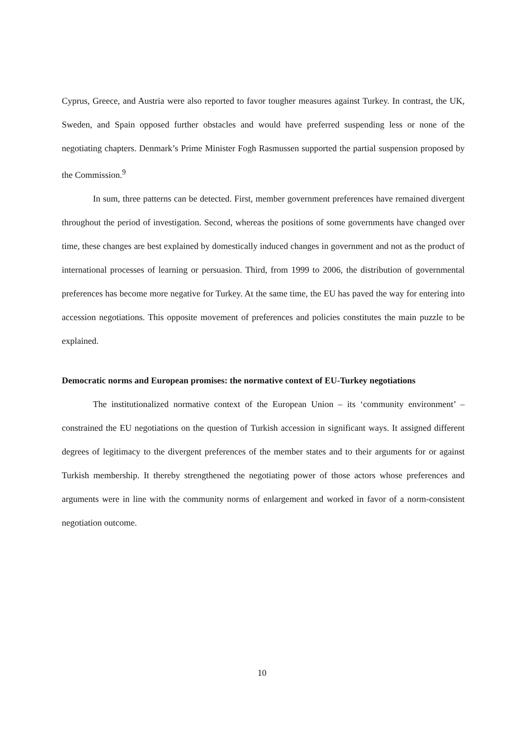Cyprus, Greece, and Austria were also reported to favor tougher measures against Turkey. In contrast, the UK, Sweden, and Spain opposed further obstacles and would have preferred suspending less or none of the negotiating chapters. Denmark’s Prime Minister Fogh Rasmussen supported the partial suspension proposed by the Commission.<sup>9</sup>
In sum, three patterns can be detected. First, member government preferences have remained divergent throughout the period of investigation. Second, whereas the positions of some governments have changed over time, these changes are best explained by domestically induced changes in government and not as the product of international processes of learning or persuasion. Third, from 1999 to 2006, the distribution of governmental preferences has become more negative for Turkey. At the same time, the EU has paved the way for entering into accession negotiations. This opposite movement of preferences and policies constitutes the main puzzle to be explained.
Democratic norms and European promises: the normative context of EU-Turkey negotiations
The institutionalized normative context of the European Union – its ‘community environment’ – constrained the EU negotiations on the question of Turkish accession in significant ways. It assigned different degrees of legitimacy to the divergent preferences of the member states and to their arguments for or against Turkish membership. It thereby strengthened the negotiating power of those actors whose preferences and arguments were in line with the community norms of enlargement and worked in favor of a norm-consistent negotiation outcome.
10